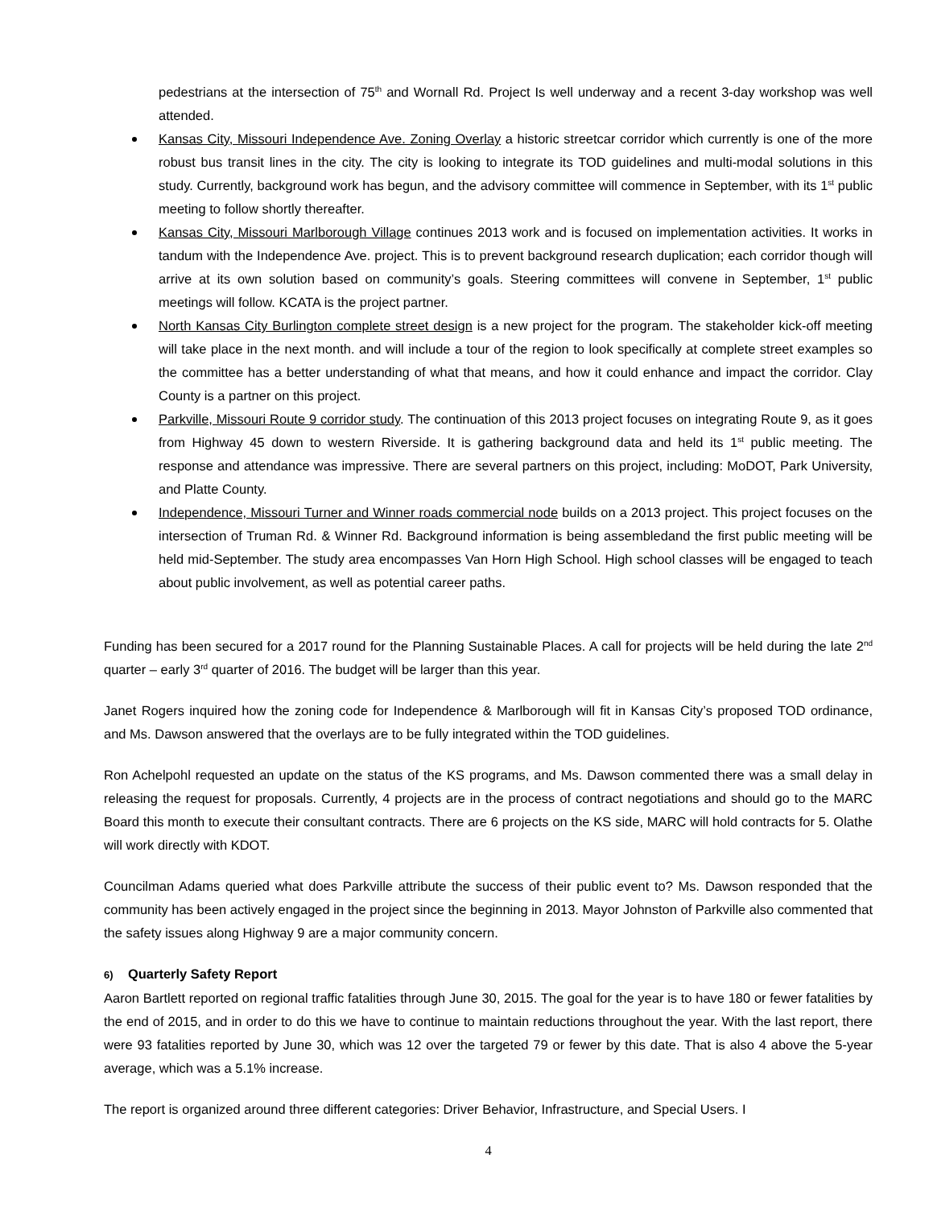pedestrians at the intersection of 75<sup>th</sup> and Wornall Rd. Project Is well underway and a recent 3-day workshop was well attended.
Kansas City, Missouri Independence Ave. Zoning Overlay a historic streetcar corridor which currently is one of the more robust bus transit lines in the city. The city is looking to integrate its TOD guidelines and multi-modal solutions in this study. Currently, background work has begun, and the advisory committee will commence in September, with its 1<sup>st</sup> public meeting to follow shortly thereafter.
Kansas City, Missouri Marlborough Village continues 2013 work and is focused on implementation activities. It works in tandum with the Independence Ave. project. This is to prevent background research duplication; each corridor though will arrive at its own solution based on community’s goals. Steering committees will convene in September, 1<sup>st</sup> public meetings will follow. KCATA is the project partner.
North Kansas City Burlington complete street design is a new project for the program. The stakeholder kick-off meeting will take place in the next month. and will include a tour of the region to look specifically at complete street examples so the committee has a better understanding of what that means, and how it could enhance and impact the corridor. Clay County is a partner on this project.
Parkville, Missouri Route 9 corridor study. The continuation of this 2013 project focuses on integrating Route 9, as it goes from Highway 45 down to western Riverside. It is gathering background data and held its 1<sup>st</sup> public meeting. The response and attendance was impressive. There are several partners on this project, including: MoDOT, Park University, and Platte County.
Independence, Missouri Turner and Winner roads commercial node builds on a 2013 project. This project focuses on the intersection of Truman Rd. & Winner Rd. Background information is being assembledand the first public meeting will be held mid-September. The study area encompasses Van Horn High School. High school classes will be engaged to teach about public involvement, as well as potential career paths.
Funding has been secured for a 2017 round for the Planning Sustainable Places. A call for projects will be held during the late 2<sup>nd</sup> quarter – early 3<sup>rd</sup> quarter of 2016. The budget will be larger than this year.
Janet Rogers inquired how the zoning code for Independence & Marlborough will fit in Kansas City’s proposed TOD ordinance, and Ms. Dawson answered that the overlays are to be fully integrated within the TOD guidelines.
Ron Achelpohl requested an update on the status of the KS programs, and Ms. Dawson commented there was a small delay in releasing the request for proposals. Currently, 4 projects are in the process of contract negotiations and should go to the MARC Board this month to execute their consultant contracts. There are 6 projects on the KS side, MARC will hold contracts for 5. Olathe will work directly with KDOT.
Councilman Adams queried what does Parkville attribute the success of their public event to? Ms. Dawson responded that the community has been actively engaged in the project since the beginning in 2013. Mayor Johnston of Parkville also commented that the safety issues along Highway 9 are a major community concern.
6) Quarterly Safety Report
Aaron Bartlett reported on regional traffic fatalities through June 30, 2015. The goal for the year is to have 180 or fewer fatalities by the end of 2015, and in order to do this we have to continue to maintain reductions throughout the year. With the last report, there were 93 fatalities reported by June 30, which was 12 over the targeted 79 or fewer by this date. That is also 4 above the 5-year average, which was a 5.1% increase.
The report is organized around three different categories: Driver Behavior, Infrastructure, and Special Users. I
4